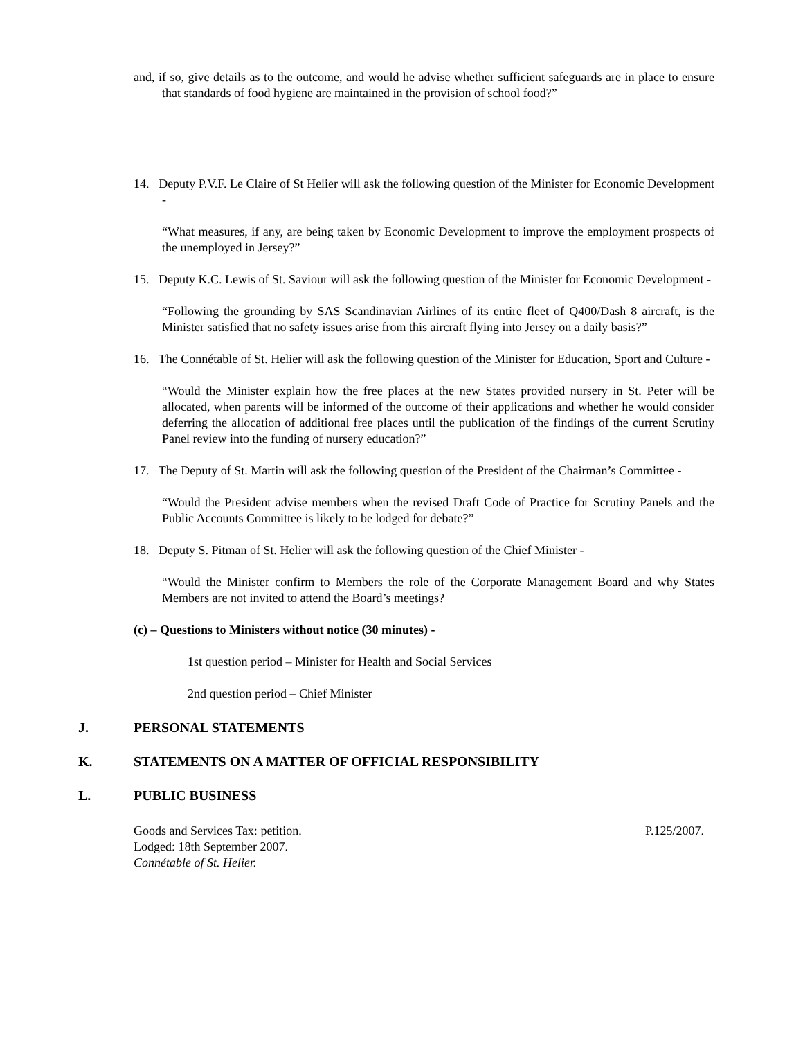and, if so, give details as to the outcome, and would he advise whether sufficient safeguards are in place to ensure that standards of food hygiene are maintained in the provision of school food?”
14. Deputy P.V.F. Le Claire of St Helier will ask the following question of the Minister for Economic Development -
“What measures, if any, are being taken by Economic Development to improve the employment prospects of the unemployed in Jersey?”
15. Deputy K.C. Lewis of St. Saviour will ask the following question of the Minister for Economic Development -
“Following the grounding by SAS Scandinavian Airlines of its entire fleet of Q400/Dash 8 aircraft, is the Minister satisfied that no safety issues arise from this aircraft flying into Jersey on a daily basis?”
16. The Connétable of St. Helier will ask the following question of the Minister for Education, Sport and Culture -
“Would the Minister explain how the free places at the new States provided nursery in St. Peter will be allocated, when parents will be informed of the outcome of their applications and whether he would consider deferring the allocation of additional free places until the publication of the findings of the current Scrutiny Panel review into the funding of nursery education?”
17. The Deputy of St. Martin will ask the following question of the President of the Chairman’s Committee -
“Would the President advise members when the revised Draft Code of Practice for Scrutiny Panels and the Public Accounts Committee is likely to be lodged for debate?”
18. Deputy S. Pitman of St. Helier will ask the following question of the Chief Minister -
“Would the Minister confirm to Members the role of the Corporate Management Board and why States Members are not invited to attend the Board’s meetings?
(c) – Questions to Ministers without notice (30 minutes) -
1st question period – Minister for Health and Social Services
2nd question period – Chief Minister
J. PERSONAL STATEMENTS
K. STATEMENTS ON A MATTER OF OFFICIAL RESPONSIBILITY
L. PUBLIC BUSINESS
Goods and Services Tax: petition.
Lodged: 18th September 2007.
Connétable of St. Helier.
P.125/2007.